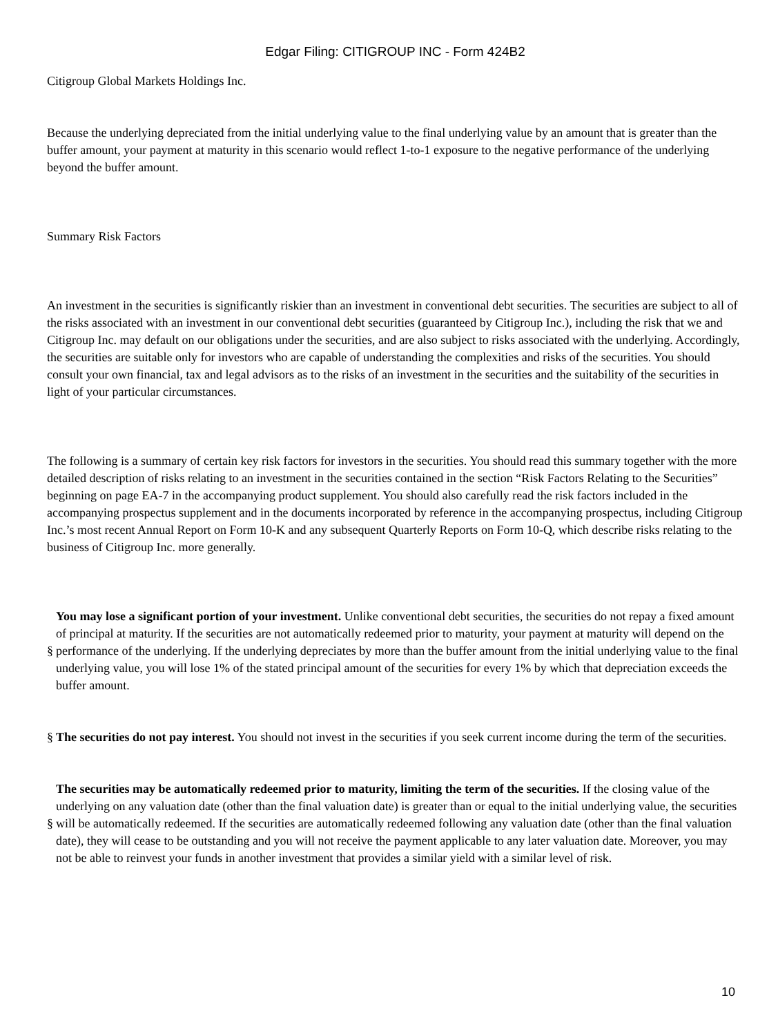Edgar Filing: CITIGROUP INC - Form 424B2
Citigroup Global Markets Holdings Inc.
Because the underlying depreciated from the initial underlying value to the final underlying value by an amount that is greater than the buffer amount, your payment at maturity in this scenario would reflect 1-to-1 exposure to the negative performance of the underlying beyond the buffer amount.
Summary Risk Factors
An investment in the securities is significantly riskier than an investment in conventional debt securities. The securities are subject to all of the risks associated with an investment in our conventional debt securities (guaranteed by Citigroup Inc.), including the risk that we and Citigroup Inc. may default on our obligations under the securities, and are also subject to risks associated with the underlying. Accordingly, the securities are suitable only for investors who are capable of understanding the complexities and risks of the securities. You should consult your own financial, tax and legal advisors as to the risks of an investment in the securities and the suitability of the securities in light of your particular circumstances.
The following is a summary of certain key risk factors for investors in the securities. You should read this summary together with the more detailed description of risks relating to an investment in the securities contained in the section “Risk Factors Relating to the Securities” beginning on page EA-7 in the accompanying product supplement. You should also carefully read the risk factors included in the accompanying prospectus supplement and in the documents incorporated by reference in the accompanying prospectus, including Citigroup Inc.’s most recent Annual Report on Form 10-K and any subsequent Quarterly Reports on Form 10-Q, which describe risks relating to the business of Citigroup Inc. more generally.
§
You may lose a significant portion of your investment. Unlike conventional debt securities, the securities do not repay a fixed amount of principal at maturity. If the securities are not automatically redeemed prior to maturity, your payment at maturity will depend on the performance of the underlying. If the underlying depreciates by more than the buffer amount from the initial underlying value to the final underlying value, you will lose 1% of the stated principal amount of the securities for every 1% by which that depreciation exceeds the buffer amount.
§
The securities do not pay interest. You should not invest in the securities if you seek current income during the term of the securities.
§
The securities may be automatically redeemed prior to maturity, limiting the term of the securities. If the closing value of the underlying on any valuation date (other than the final valuation date) is greater than or equal to the initial underlying value, the securities will be automatically redeemed. If the securities are automatically redeemed following any valuation date (other than the final valuation date), they will cease to be outstanding and you will not receive the payment applicable to any later valuation date. Moreover, you may not be able to reinvest your funds in another investment that provides a similar yield with a similar level of risk.
10